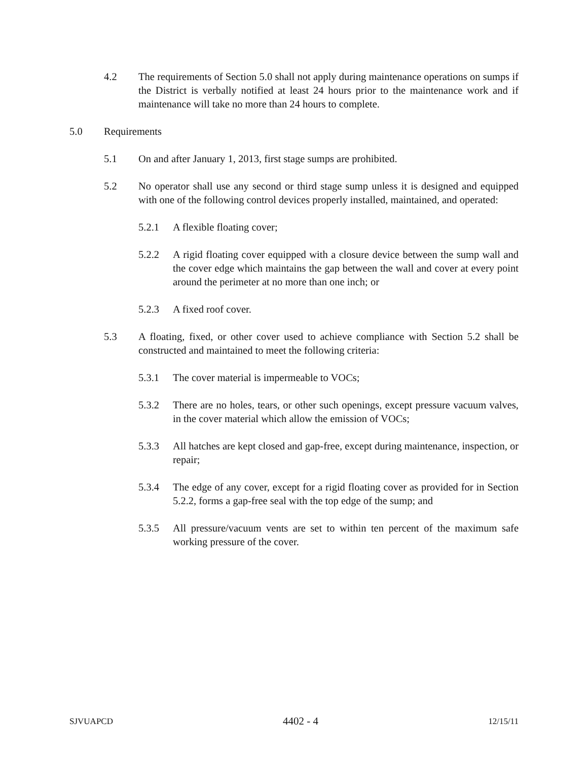4.2 The requirements of Section 5.0 shall not apply during maintenance operations on sumps if the District is verbally notified at least 24 hours prior to the maintenance work and if maintenance will take no more than 24 hours to complete.
5.0 Requirements
5.1 On and after January 1, 2013, first stage sumps are prohibited.
5.2 No operator shall use any second or third stage sump unless it is designed and equipped with one of the following control devices properly installed, maintained, and operated:
5.2.1 A flexible floating cover;
5.2.2 A rigid floating cover equipped with a closure device between the sump wall and the cover edge which maintains the gap between the wall and cover at every point around the perimeter at no more than one inch; or
5.2.3 A fixed roof cover.
5.3 A floating, fixed, or other cover used to achieve compliance with Section 5.2 shall be constructed and maintained to meet the following criteria:
5.3.1 The cover material is impermeable to VOCs;
5.3.2 There are no holes, tears, or other such openings, except pressure vacuum valves, in the cover material which allow the emission of VOCs;
5.3.3 All hatches are kept closed and gap-free, except during maintenance, inspection, or repair;
5.3.4 The edge of any cover, except for a rigid floating cover as provided for in Section 5.2.2, forms a gap-free seal with the top edge of the sump; and
5.3.5 All pressure/vacuum vents are set to within ten percent of the maximum safe working pressure of the cover.
SJVUAPCD 4402 - 4 12/15/11